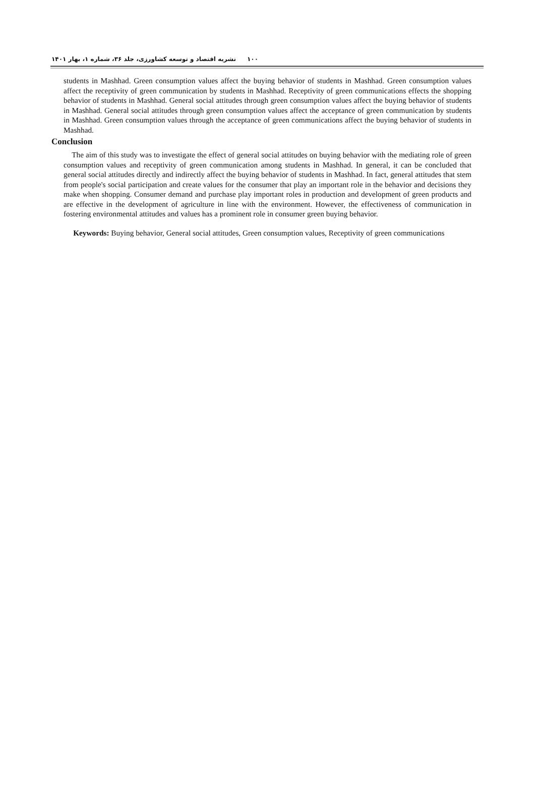۱۰۰ نشریه اقتصاد و توسعه کشاورزی، جلد ۳۶، شماره ۱، بهار ۱۴۰۱
students in Mashhad. Green consumption values affect the buying behavior of students in Mashhad. Green consumption values affect the receptivity of green communication by students in Mashhad. Receptivity of green communications effects the shopping behavior of students in Mashhad. General social attitudes through green consumption values affect the buying behavior of students in Mashhad. General social attitudes through green consumption values affect the acceptance of green communication by students in Mashhad. Green consumption values through the acceptance of green communications affect the buying behavior of students in Mashhad.
Conclusion
The aim of this study was to investigate the effect of general social attitudes on buying behavior with the mediating role of green consumption values and receptivity of green communication among students in Mashhad. In general, it can be concluded that general social attitudes directly and indirectly affect the buying behavior of students in Mashhad. In fact, general attitudes that stem from people's social participation and create values for the consumer that play an important role in the behavior and decisions they make when shopping. Consumer demand and purchase play important roles in production and development of green products and are effective in the development of agriculture in line with the environment. However, the effectiveness of communication in fostering environmental attitudes and values has a prominent role in consumer green buying behavior.
Keywords: Buying behavior, General social attitudes, Green consumption values, Receptivity of green communications